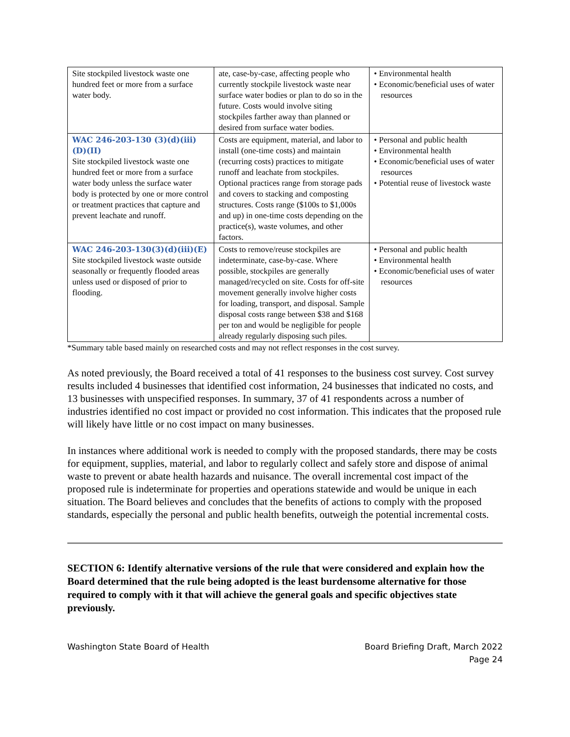| Site stockpiled livestock waste one hundred feet or more from a surface water body. | ate, case-by-case, affecting people who currently stockpile livestock waste near surface water bodies or plan to do so in the future. Costs would involve siting stockpiles farther away than planned or desired from surface water bodies. | • Environmental health • Economic/beneficial uses of water resources |
| WAC 246-203-130 (3)(d)(iii)(D)(II) Site stockpiled livestock waste one hundred feet or more from a surface water body unless the surface water body is protected by one or more control or treatment practices that capture and prevent leachate and runoff. | Costs are equipment, material, and labor to install (one-time costs) and maintain (recurring costs) practices to mitigate runoff and leachate from stockpiles. Optional practices range from storage pads and covers to stacking and composting structures. Costs range ($100s to $1,000s and up) in one-time costs depending on the practice(s), waste volumes, and other factors. | • Personal and public health • Environmental health • Economic/beneficial uses of water resources • Potential reuse of livestock waste |
| WAC 246-203-130(3)(d)(iii)(E) Site stockpiled livestock waste outside seasonally or frequently flooded areas unless used or disposed of prior to flooding. | Costs to remove/reuse stockpiles are indeterminate, case-by-case. Where possible, stockpiles are generally managed/recycled on site. Costs for off-site movement generally involve higher costs for loading, transport, and disposal. Sample disposal costs range between $38 and $168 per ton and would be negligible for people already regularly disposing such piles. | • Personal and public health • Environmental health • Economic/beneficial uses of water resources |
*Summary table based mainly on researched costs and may not reflect responses in the cost survey.
As noted previously, the Board received a total of 41 responses to the business cost survey. Cost survey results included 4 businesses that identified cost information, 24 businesses that indicated no costs, and 13 businesses with unspecified responses. In summary, 37 of 41 respondents across a number of industries identified no cost impact or provided no cost information. This indicates that the proposed rule will likely have little or no cost impact on many businesses.
In instances where additional work is needed to comply with the proposed standards, there may be costs for equipment, supplies, material, and labor to regularly collect and safely store and dispose of animal waste to prevent or abate health hazards and nuisance. The overall incremental cost impact of the proposed rule is indeterminate for properties and operations statewide and would be unique in each situation. The Board believes and concludes that the benefits of actions to comply with the proposed standards, especially the personal and public health benefits, outweigh the potential incremental costs.
SECTION 6: Identify alternative versions of the rule that were considered and explain how the Board determined that the rule being adopted is the least burdensome alternative for those required to comply with it that will achieve the general goals and specific objectives state previously.
Washington State Board of Health
Board Briefing Draft, March 2022
Page 24